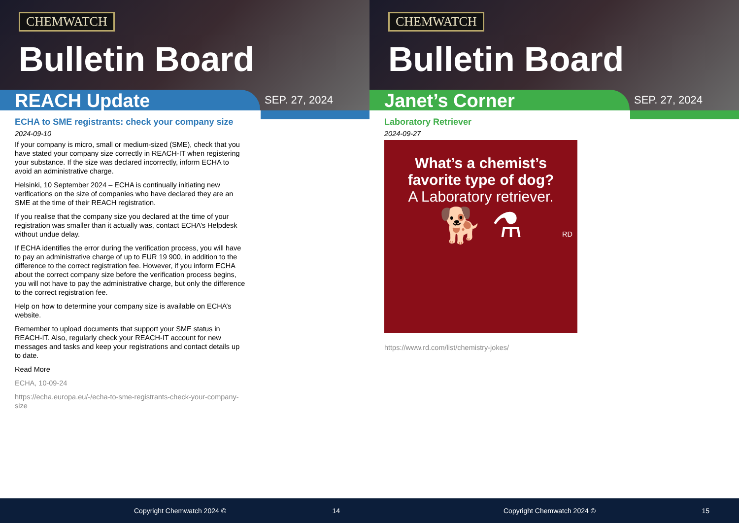CHEMWATCH
Bulletin Board
REACH Update SEP. 27, 2024
ECHA to SME registrants: check your company size
2024-09-10
If your company is micro, small or medium-sized (SME), check that you have stated your company size correctly in REACH-IT when registering your substance. If the size was declared incorrectly, inform ECHA to avoid an administrative charge.
Helsinki, 10 September 2024 – ECHA is continually initiating new verifications on the size of companies who have declared they are an SME at the time of their REACH registration.
If you realise that the company size you declared at the time of your registration was smaller than it actually was, contact ECHA’s Helpdesk without undue delay.
If ECHA identifies the error during the verification process, you will have to pay an administrative charge of up to EUR 19 900, in addition to the difference to the correct registration fee. However, if you inform ECHA about the correct company size before the verification process begins, you will not have to pay the administrative charge, but only the difference to the correct registration fee.
Help on how to determine your company size is available on ECHA’s website.
Remember to upload documents that support your SME status in REACH-IT. Also, regularly check your REACH-IT account for new messages and tasks and keep your registrations and contact details up to date.
Read More
ECHA, 10-09-24
https://echa.europa.eu/-/echa-to-sme-registrants-check-your-company-size
Copyright Chemwatch 2024 © 14
CHEMWATCH
Bulletin Board
Janet’s Corner SEP. 27, 2024
Laboratory Retriever
2024-09-27
What’s a chemist’s
favorite type of dog?
A Laboratory retriever.
🐕 ⚗
RD
https://www.rd.com/list/chemistry-jokes/
Copyright Chemwatch 2024 © 15